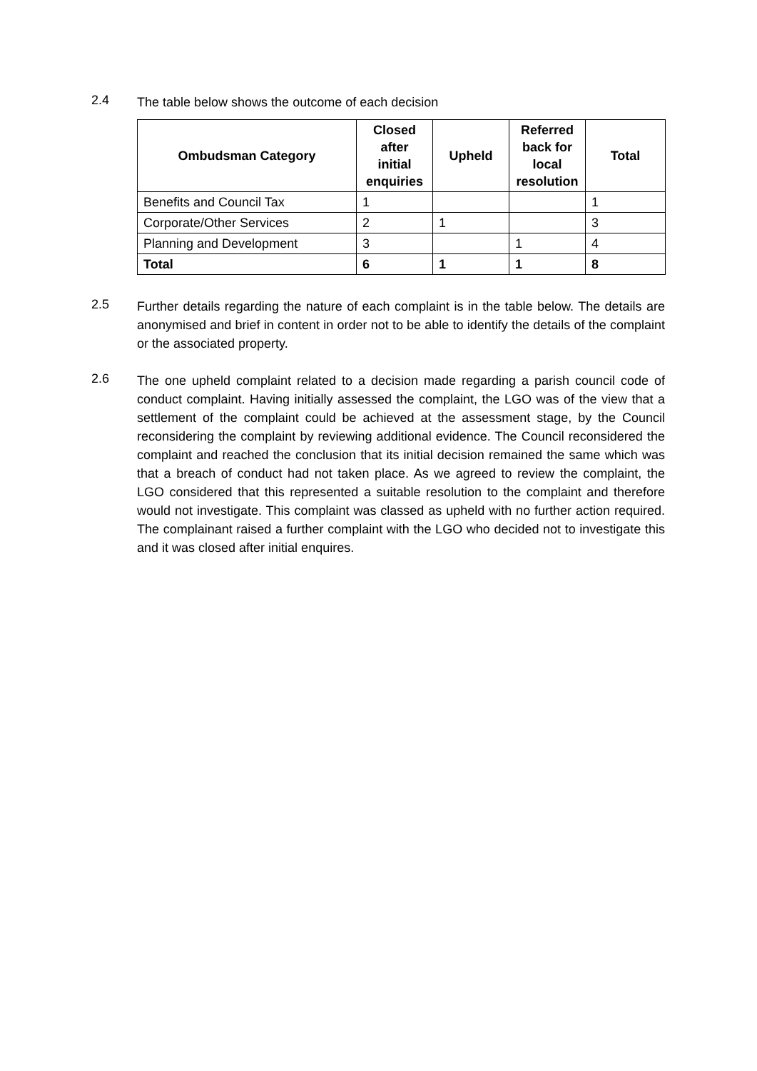2.4
The table below shows the outcome of each decision
| Ombudsman Category | Closed after initial enquiries | Upheld | Referred back for local resolution | Total |
| --- | --- | --- | --- | --- |
| Benefits and Council Tax | 1 | | | 1 |
| Corporate/Other Services | 2 | 1 | | 3 |
| Planning and Development | 3 | | 1 | 4 |
| Total | 6 | 1 | 1 | 8 |
2.5
Further details regarding the nature of each complaint is in the table below. The details are anonymised and brief in content in order not to be able to identify the details of the complaint or the associated property.
2.6
The one upheld complaint related to a decision made regarding a parish council code of conduct complaint. Having initially assessed the complaint, the LGO was of the view that a settlement of the complaint could be achieved at the assessment stage, by the Council reconsidering the complaint by reviewing additional evidence. The Council reconsidered the complaint and reached the conclusion that its initial decision remained the same which was that a breach of conduct had not taken place. As we agreed to review the complaint, the LGO considered that this represented a suitable resolution to the complaint and therefore would not investigate. This complaint was classed as upheld with no further action required. The complainant raised a further complaint with the LGO who decided not to investigate this and it was closed after initial enquires.